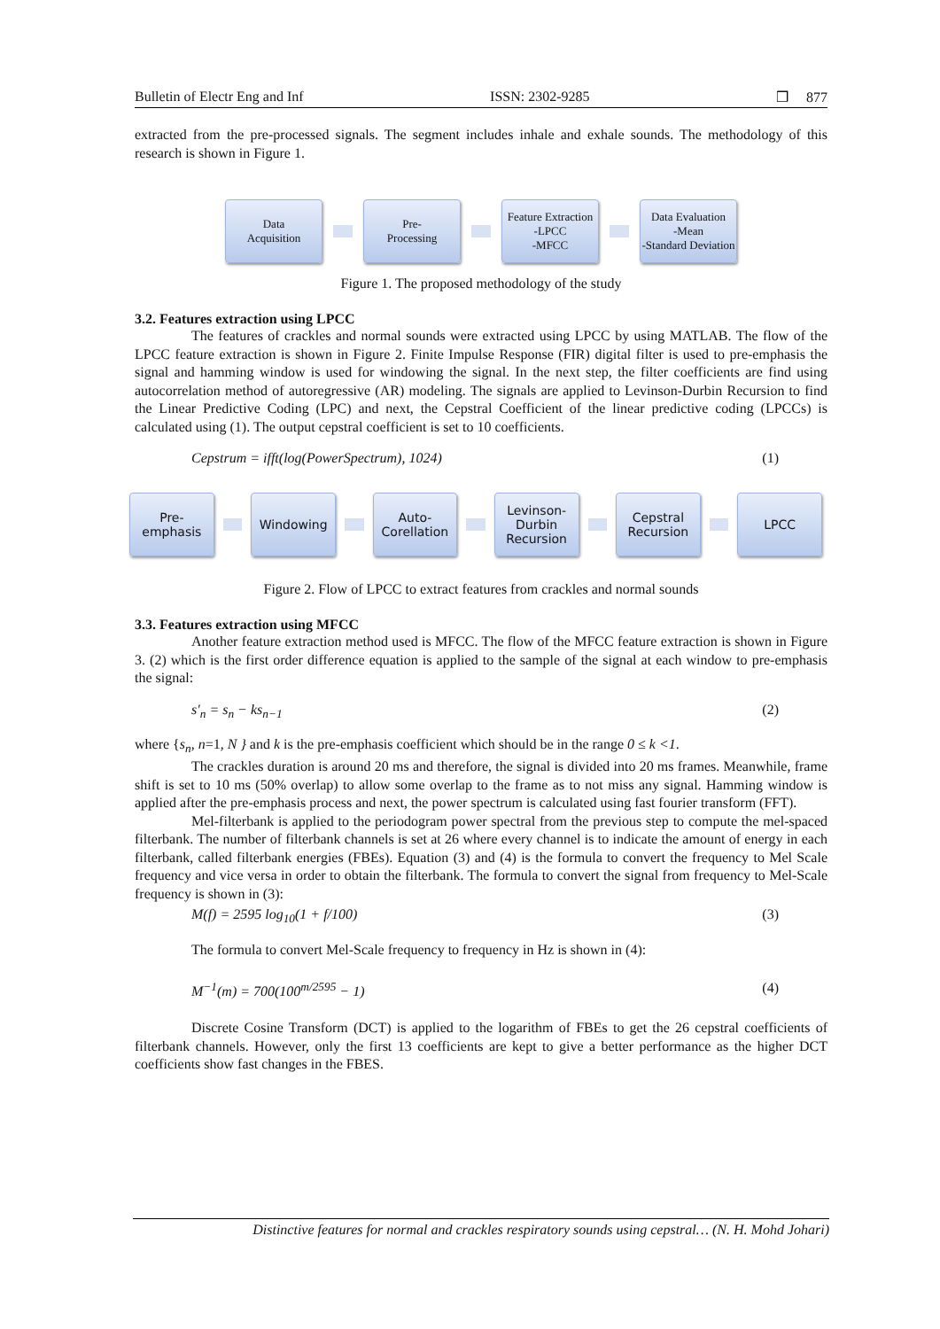Bulletin of Electr Eng and Inf ISSN: 2302-9285 ❒ 877
extracted from the pre-processed signals. The segment includes inhale and exhale sounds. The methodology of this research is shown in Figure 1.
Data
Acquisition
Pre-
Processing
Feature Extraction
-LPCC
-MFCC
Data Evaluation
-Mean
-Standard Deviation
Figure 1. The proposed methodology of the study
3.2. Features extraction using LPCC
The features of crackles and normal sounds were extracted using LPCC by using MATLAB. The flow of the LPCC feature extraction is shown in Figure 2. Finite Impulse Response (FIR) digital filter is used to pre-emphasis the signal and hamming window is used for windowing the signal. In the next step, the filter coefficients are find using autocorrelation method of autoregressive (AR) modeling. The signals are applied to Levinson-Durbin Recursion to find the Linear Predictive Coding (LPC) and next, the Cepstral Coefficient of the linear predictive coding (LPCCs) is calculated using (1). The output cepstral coefficient is set to 10 coefficients.
Cepstrum = ifft(log(PowerSpectrum), 1024) (1)
Pre-
emphasis
Windowing
Auto-
Corellation
Levinson-
Durbin
Recursion
Cepstral
Recursion
LPCC
Figure 2. Flow of LPCC to extract features from crackles and normal sounds
3.3. Features extraction using MFCC
Another feature extraction method used is MFCC. The flow of the MFCC feature extraction is shown in Figure 3. (2) which is the first order difference equation is applied to the sample of the signal at each window to pre-emphasis the signal:
s′<sub>n</sub> = s<sub>n</sub> − ks<sub>n−1</sub> (2)
where {s<sub>n</sub>, n=1, N } and k is the pre-emphasis coefficient which should be in the range 0 ≤ k <1.
The crackles duration is around 20 ms and therefore, the signal is divided into 20 ms frames. Meanwhile, frame shift is set to 10 ms (50% overlap) to allow some overlap to the frame as to not miss any signal. Hamming window is applied after the pre-emphasis process and next, the power spectrum is calculated using fast fourier transform (FFT).
Mel-filterbank is applied to the periodogram power spectral from the previous step to compute the mel-spaced filterbank. The number of filterbank channels is set at 26 where every channel is to indicate the amount of energy in each filterbank, called filterbank energies (FBEs). Equation (3) and (4) is the formula to convert the frequency to Mel Scale frequency and vice versa in order to obtain the filterbank. The formula to convert the signal from frequency to Mel-Scale frequency is shown in (3):
M(f) = 2595 log<sub>10</sub>(1 + f/100) (3)
The formula to convert Mel-Scale frequency to frequency in Hz is shown in (4):
M<sup>−1</sup>(m) = 700(100<sup>m/2595</sup> − 1) (4)
Discrete Cosine Transform (DCT) is applied to the logarithm of FBEs to get the 26 cepstral coefficients of filterbank channels. However, only the first 13 coefficients are kept to give a better performance as the higher DCT coefficients show fast changes in the FBES.
Distinctive features for normal and crackles respiratory sounds using cepstral… (N. H. Mohd Johari)